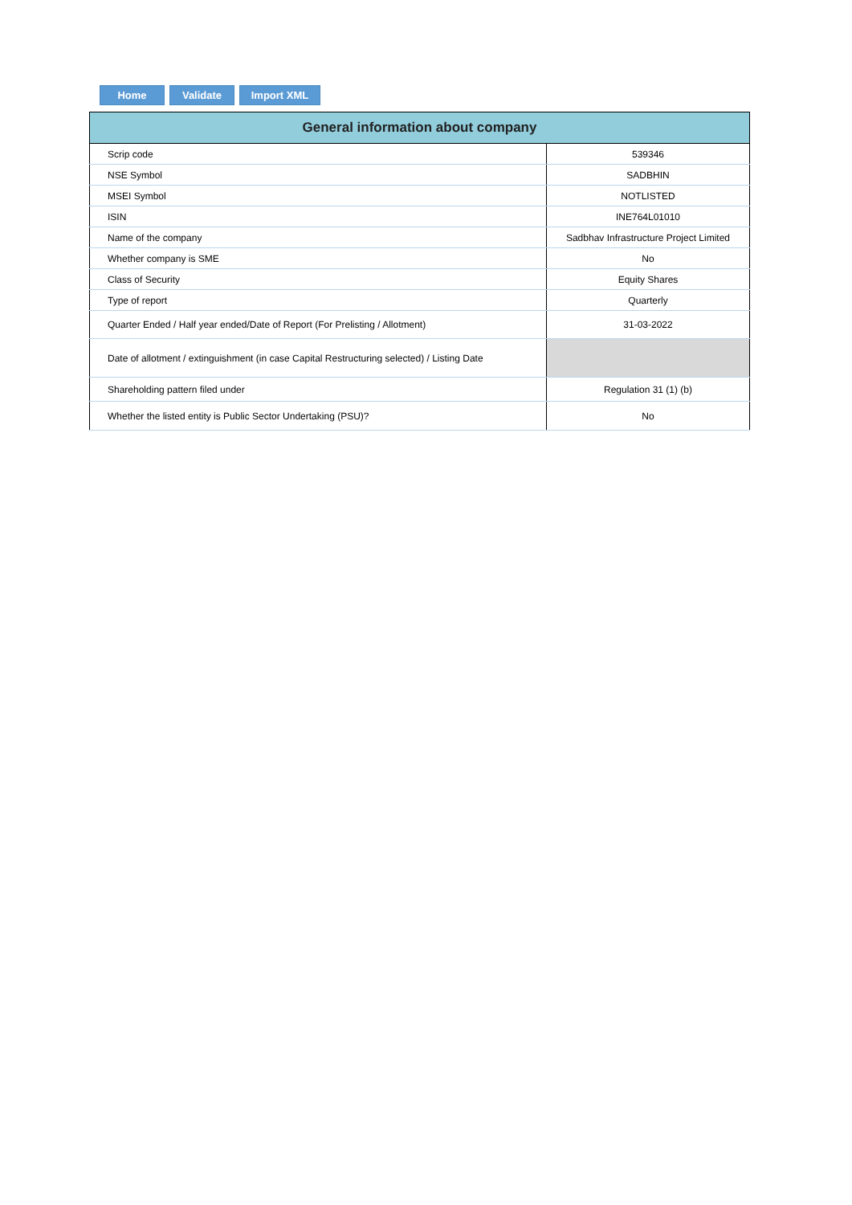Home Validate Import XML
| General information about company | |
| --- | --- |
| Scrip code | 539346 |
| NSE Symbol | SADBHIN |
| MSEI Symbol | NOTLISTED |
| ISIN | INE764L01010 |
| Name of the company | Sadbhav Infrastructure Project Limited |
| Whether company is SME | No |
| Class of Security | Equity Shares |
| Type of report | Quarterly |
| Quarter Ended / Half year ended/Date of Report (For Prelisting / Allotment) | 31-03-2022 |
| Date of allotment / extinguishment (in case Capital Restructuring selected) / Listing Date | |
| Shareholding pattern filed under | Regulation 31 (1) (b) |
| Whether the listed entity is Public Sector Undertaking (PSU)? | No |